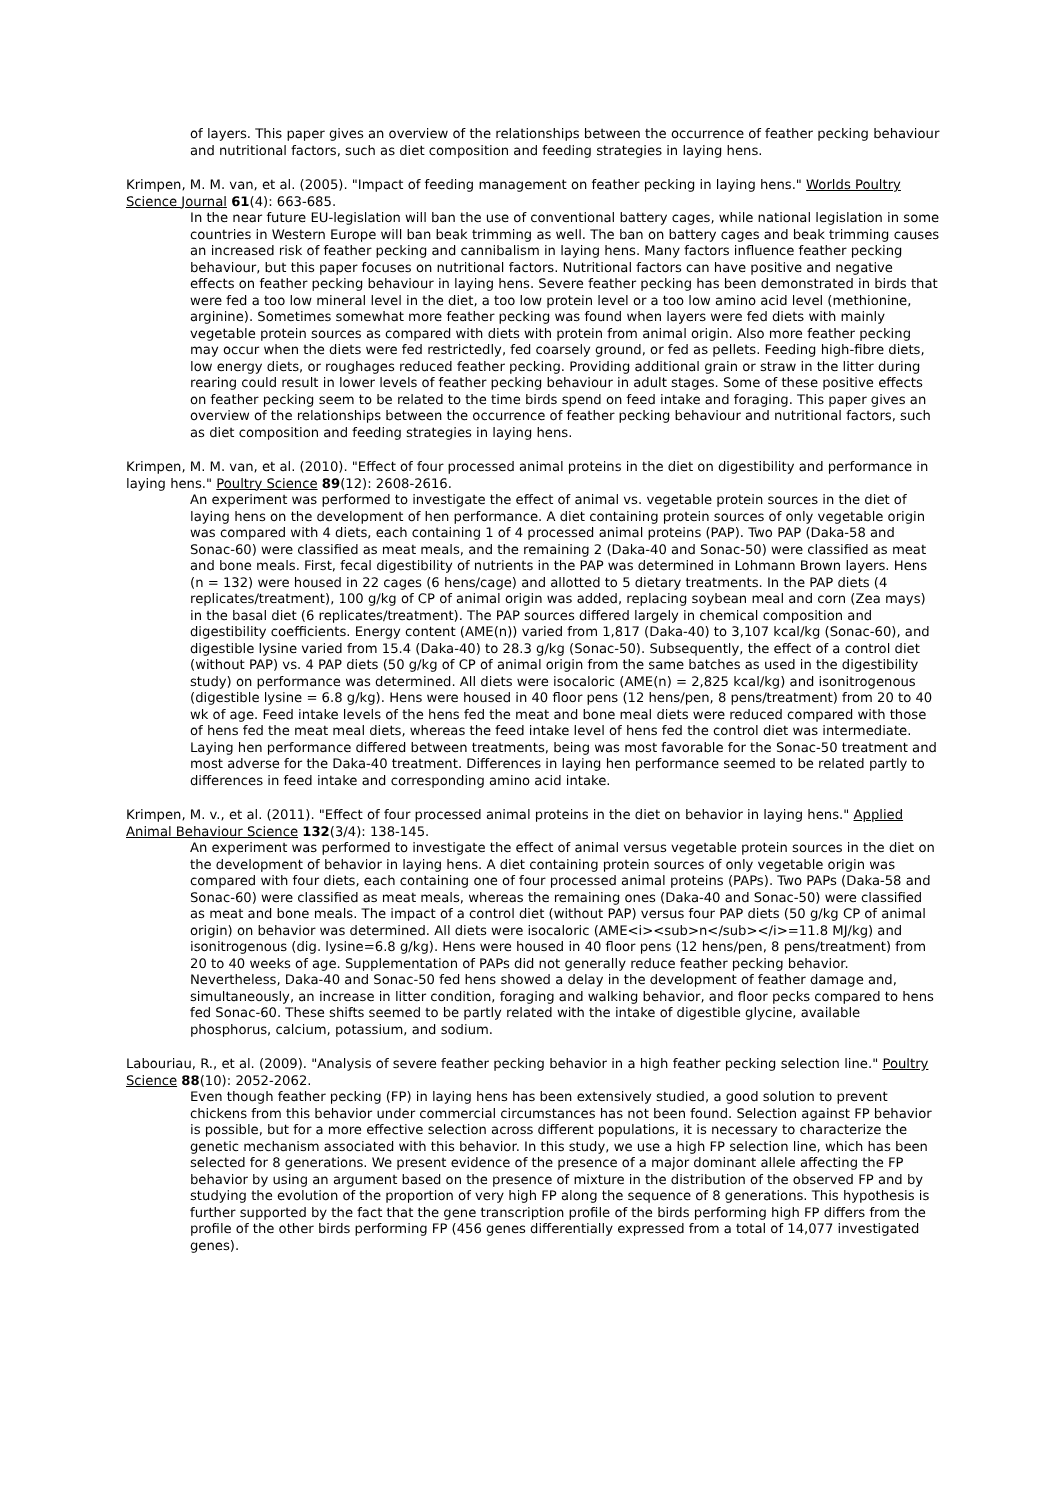of layers. This paper gives an overview of the relationships between the occurrence of feather pecking behaviour and nutritional factors, such as diet composition and feeding strategies in laying hens.
Krimpen, M. M. van, et al. (2005). "Impact of feeding management on feather pecking in laying hens." Worlds Poultry Science Journal 61(4): 663-685.
In the near future EU-legislation will ban the use of conventional battery cages, while national legislation in some countries in Western Europe will ban beak trimming as well. The ban on battery cages and beak trimming causes an increased risk of feather pecking and cannibalism in laying hens. Many factors influence feather pecking behaviour, but this paper focuses on nutritional factors. Nutritional factors can have positive and negative effects on feather pecking behaviour in laying hens. Severe feather pecking has been demonstrated in birds that were fed a too low mineral level in the diet, a too low protein level or a too low amino acid level (methionine, arginine). Sometimes somewhat more feather pecking was found when layers were fed diets with mainly vegetable protein sources as compared with diets with protein from animal origin. Also more feather pecking may occur when the diets were fed restrictedly, fed coarsely ground, or fed as pellets. Feeding high-fibre diets, low energy diets, or roughages reduced feather pecking. Providing additional grain or straw in the litter during rearing could result in lower levels of feather pecking behaviour in adult stages. Some of these positive effects on feather pecking seem to be related to the time birds spend on feed intake and foraging. This paper gives an overview of the relationships between the occurrence of feather pecking behaviour and nutritional factors, such as diet composition and feeding strategies in laying hens.
Krimpen, M. M. van, et al. (2010). "Effect of four processed animal proteins in the diet on digestibility and performance in laying hens." Poultry Science 89(12): 2608-2616.
An experiment was performed to investigate the effect of animal vs. vegetable protein sources in the diet of laying hens on the development of hen performance. A diet containing protein sources of only vegetable origin was compared with 4 diets, each containing 1 of 4 processed animal proteins (PAP). Two PAP (Daka-58 and Sonac-60) were classified as meat meals, and the remaining 2 (Daka-40 and Sonac-50) were classified as meat and bone meals. First, fecal digestibility of nutrients in the PAP was determined in Lohmann Brown layers. Hens (n = 132) were housed in 22 cages (6 hens/cage) and allotted to 5 dietary treatments. In the PAP diets (4 replicates/treatment), 100 g/kg of CP of animal origin was added, replacing soybean meal and corn (Zea mays) in the basal diet (6 replicates/treatment). The PAP sources differed largely in chemical composition and digestibility coefficients. Energy content (AME(n)) varied from 1,817 (Daka-40) to 3,107 kcal/kg (Sonac-60), and digestible lysine varied from 15.4 (Daka-40) to 28.3 g/kg (Sonac-50). Subsequently, the effect of a control diet (without PAP) vs. 4 PAP diets (50 g/kg of CP of animal origin from the same batches as used in the digestibility study) on performance was determined. All diets were isocaloric (AME(n) = 2,825 kcal/kg) and isonitrogenous (digestible lysine = 6.8 g/kg). Hens were housed in 40 floor pens (12 hens/pen, 8 pens/treatment) from 20 to 40 wk of age. Feed intake levels of the hens fed the meat and bone meal diets were reduced compared with those of hens fed the meat meal diets, whereas the feed intake level of hens fed the control diet was intermediate. Laying hen performance differed between treatments, being was most favorable for the Sonac-50 treatment and most adverse for the Daka-40 treatment. Differences in laying hen performance seemed to be related partly to differences in feed intake and corresponding amino acid intake.
Krimpen, M. v., et al. (2011). "Effect of four processed animal proteins in the diet on behavior in laying hens." Applied Animal Behaviour Science 132(3/4): 138-145.
An experiment was performed to investigate the effect of animal versus vegetable protein sources in the diet on the development of behavior in laying hens. A diet containing protein sources of only vegetable origin was compared with four diets, each containing one of four processed animal proteins (PAPs). Two PAPs (Daka-58 and Sonac-60) were classified as meat meals, whereas the remaining ones (Daka-40 and Sonac-50) were classified as meat and bone meals. The impact of a control diet (without PAP) versus four PAP diets (50 g/kg CP of animal origin) on behavior was determined. All diets were isocaloric (AME<i><sub>n</sub></i>=11.8 MJ/kg) and isonitrogenous (dig. lysine=6.8 g/kg). Hens were housed in 40 floor pens (12 hens/pen, 8 pens/treatment) from 20 to 40 weeks of age. Supplementation of PAPs did not generally reduce feather pecking behavior. Nevertheless, Daka-40 and Sonac-50 fed hens showed a delay in the development of feather damage and, simultaneously, an increase in litter condition, foraging and walking behavior, and floor pecks compared to hens fed Sonac-60. These shifts seemed to be partly related with the intake of digestible glycine, available phosphorus, calcium, potassium, and sodium.
Labouriau, R., et al. (2009). "Analysis of severe feather pecking behavior in a high feather pecking selection line." Poultry Science 88(10): 2052-2062.
Even though feather pecking (FP) in laying hens has been extensively studied, a good solution to prevent chickens from this behavior under commercial circumstances has not been found. Selection against FP behavior is possible, but for a more effective selection across different populations, it is necessary to characterize the genetic mechanism associated with this behavior. In this study, we use a high FP selection line, which has been selected for 8 generations. We present evidence of the presence of a major dominant allele affecting the FP behavior by using an argument based on the presence of mixture in the distribution of the observed FP and by studying the evolution of the proportion of very high FP along the sequence of 8 generations. This hypothesis is further supported by the fact that the gene transcription profile of the birds performing high FP differs from the profile of the other birds performing FP (456 genes differentially expressed from a total of 14,077 investigated genes).